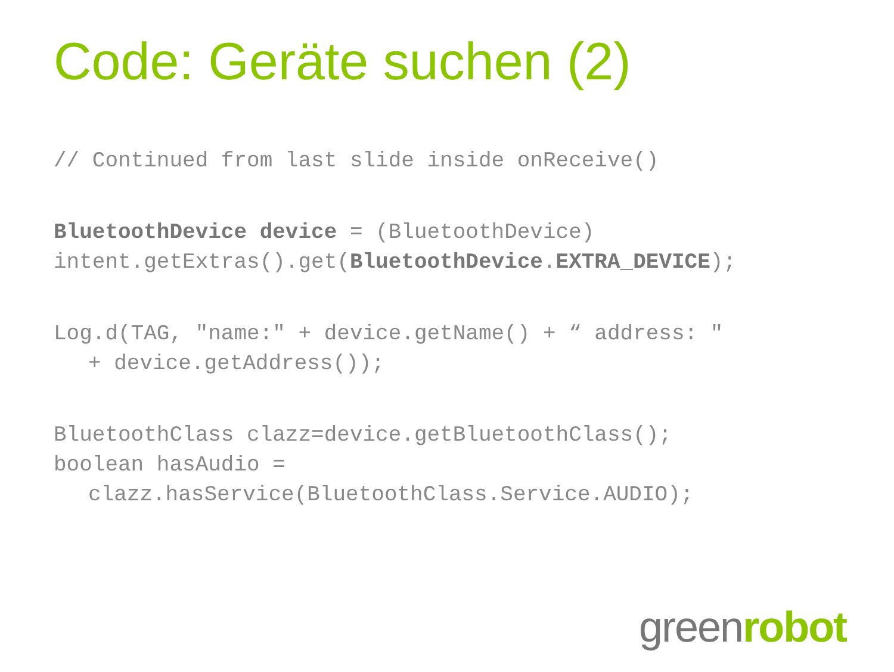Code: Geräte suchen (2)
// Continued from last slide inside onReceive()
BluetoothDevice device = (BluetoothDevice)
intent.getExtras().get(BluetoothDevice.EXTRA_DEVICE);
Log.d(TAG, "name:" + device.getName() + “ address: "
+ device.getAddress());
BluetoothClass clazz=device.getBluetoothClass();
boolean hasAudio =
clazz.hasService(BluetoothClass.Service.AUDIO);
green robot